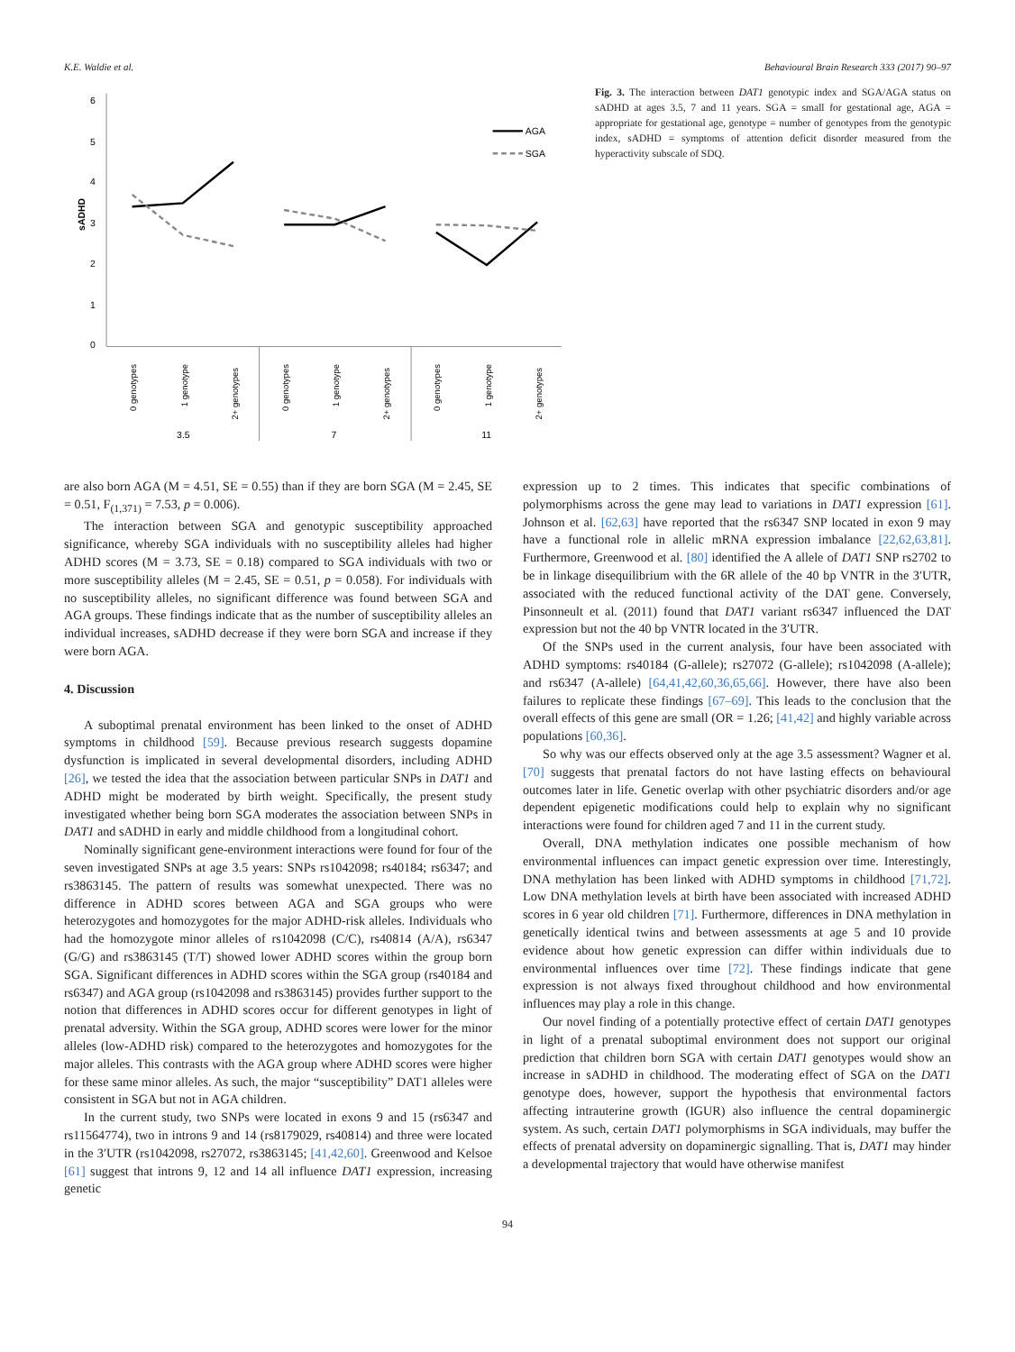K.E. Waldie et al. Behavioural Brain Research 333 (2017) 90–97
6
5
4
3
2
1
0
sADHD
AGA
SGA
0 genotypes
1 genotype
2+ genotypes
0 genotypes
1 genotype
2+ genotypes
0 genotypes
1 genotype
2+ genotypes
3.5
7
11
Fig. 3. The interaction between DAT1 genotypic index and SGA/AGA status on sADHD at ages 3.5, 7 and 11 years. SGA = small for gestational age, AGA = appropriate for gestational age, genotype = number of genotypes from the genotypic index, sADHD = symptoms of attention deficit disorder measured from the hyperactivity subscale of SDQ.
are also born AGA (M = 4.51, SE = 0.55) than if they are born SGA (M = 2.45, SE = 0.51, F<sub>(1,371)</sub> = 7.53, p = 0.006).
The interaction between SGA and genotypic susceptibility approached significance, whereby SGA individuals with no susceptibility alleles had higher ADHD scores (M = 3.73, SE = 0.18) compared to SGA individuals with two or more susceptibility alleles (M = 2.45, SE = 0.51, p = 0.058). For individuals with no susceptibility alleles, no significant difference was found between SGA and AGA groups. These findings indicate that as the number of susceptibility alleles an individual increases, sADHD decrease if they were born SGA and increase if they were born AGA.
4. Discussion
A suboptimal prenatal environment has been linked to the onset of ADHD symptoms in childhood [59]. Because previous research suggests dopamine dysfunction is implicated in several developmental disorders, including ADHD [26], we tested the idea that the association between particular SNPs in DAT1 and ADHD might be moderated by birth weight. Specifically, the present study investigated whether being born SGA moderates the association between SNPs in DAT1 and sADHD in early and middle childhood from a longitudinal cohort.
Nominally significant gene-environment interactions were found for four of the seven investigated SNPs at age 3.5 years: SNPs rs1042098; rs40184; rs6347; and rs3863145. The pattern of results was somewhat unexpected. There was no difference in ADHD scores between AGA and SGA groups who were heterozygotes and homozygotes for the major ADHD-risk alleles. Individuals who had the homozygote minor alleles of rs1042098 (C/C), rs40814 (A/A), rs6347 (G/G) and rs3863145 (T/T) showed lower ADHD scores within the group born SGA. Significant differences in ADHD scores within the SGA group (rs40184 and rs6347) and AGA group (rs1042098 and rs3863145) provides further support to the notion that differences in ADHD scores occur for different genotypes in light of prenatal adversity. Within the SGA group, ADHD scores were lower for the minor alleles (low-ADHD risk) compared to the heterozygotes and homozygotes for the major alleles. This contrasts with the AGA group where ADHD scores were higher for these same minor alleles. As such, the major “susceptibility” DAT1 alleles were consistent in SGA but not in AGA children.
In the current study, two SNPs were located in exons 9 and 15 (rs6347 and rs11564774), two in introns 9 and 14 (rs8179029, rs40814) and three were located in the 3′UTR (rs1042098, rs27072, rs3863145; [41,42,60]. Greenwood and Kelsoe [61] suggest that introns 9, 12 and 14 all influence DAT1 expression, increasing genetic
expression up to 2 times. This indicates that specific combinations of polymorphisms across the gene may lead to variations in DAT1 expression [61]. Johnson et al. [62,63] have reported that the rs6347 SNP located in exon 9 may have a functional role in allelic mRNA expression imbalance [22,62,63,81]. Furthermore, Greenwood et al. [80] identified the A allele of DAT1 SNP rs2702 to be in linkage disequilibrium with the 6R allele of the 40 bp VNTR in the 3′UTR, associated with the reduced functional activity of the DAT gene. Conversely, Pinsonneult et al. (2011) found that DAT1 variant rs6347 influenced the DAT expression but not the 40 bp VNTR located in the 3′UTR.
Of the SNPs used in the current analysis, four have been associated with ADHD symptoms: rs40184 (G-allele); rs27072 (G-allele); rs1042098 (A-allele); and rs6347 (A-allele) [64,41,42,60,36,65,66]. However, there have also been failures to replicate these findings [67–69]. This leads to the conclusion that the overall effects of this gene are small (OR = 1.26; [41,42] and highly variable across populations [60,36].
So why was our effects observed only at the age 3.5 assessment? Wagner et al. [70] suggests that prenatal factors do not have lasting effects on behavioural outcomes later in life. Genetic overlap with other psychiatric disorders and/or age dependent epigenetic modifications could help to explain why no significant interactions were found for children aged 7 and 11 in the current study.
Overall, DNA methylation indicates one possible mechanism of how environmental influences can impact genetic expression over time. Interestingly, DNA methylation has been linked with ADHD symptoms in childhood [71,72]. Low DNA methylation levels at birth have been associated with increased ADHD scores in 6 year old children [71]. Furthermore, differences in DNA methylation in genetically identical twins and between assessments at age 5 and 10 provide evidence about how genetic expression can differ within individuals due to environmental influences over time [72]. These findings indicate that gene expression is not always fixed throughout childhood and how environmental influences may play a role in this change.
Our novel finding of a potentially protective effect of certain DAT1 genotypes in light of a prenatal suboptimal environment does not support our original prediction that children born SGA with certain DAT1 genotypes would show an increase in sADHD in childhood. The moderating effect of SGA on the DAT1 genotype does, however, support the hypothesis that environmental factors affecting intrauterine growth (IGUR) also influence the central dopaminergic system. As such, certain DAT1 polymorphisms in SGA individuals, may buffer the effects of prenatal adversity on dopaminergic signalling. That is, DAT1 may hinder a developmental trajectory that would have otherwise manifest
94